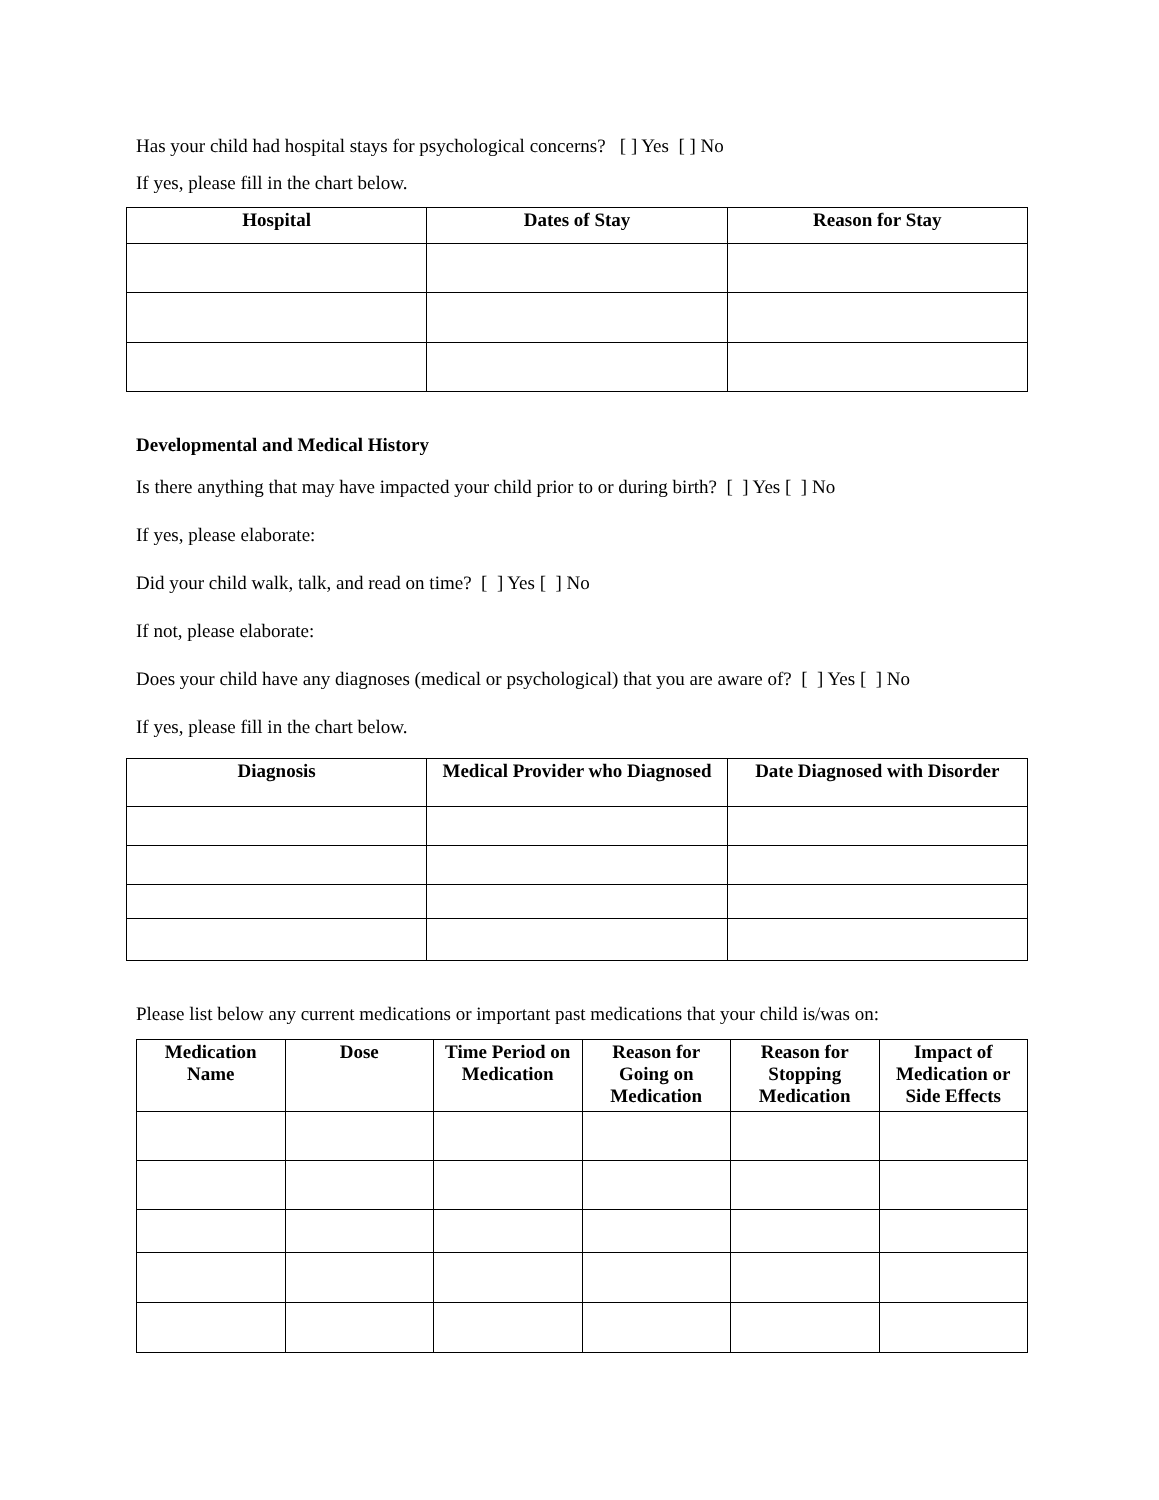Has your child had hospital stays for psychological concerns? [ ] Yes [ ] No
If yes, please fill in the chart below.
| Hospital | Dates of Stay | Reason for Stay |
| --- | --- | --- |
Developmental and Medical History
Is there anything that may have impacted your child prior to or during birth? [ ] Yes [ ] No
If yes, please elaborate:
Did your child walk, talk, and read on time? [ ] Yes [ ] No
If not, please elaborate:
Does your child have any diagnoses (medical or psychological) that you are aware of? [ ] Yes [ ] No
If yes, please fill in the chart below.
| Diagnosis | Medical Provider who Diagnosed | Date Diagnosed with Disorder |
| --- | --- | --- |
Please list below any current medications or important past medications that your child is/was on:
| Medication Name | Dose | Time Period on Medication | Reason for Going on Medication | Reason for Stopping Medication | Impact of Medication or Side Effects |
| --- | --- | --- | --- | --- | --- |